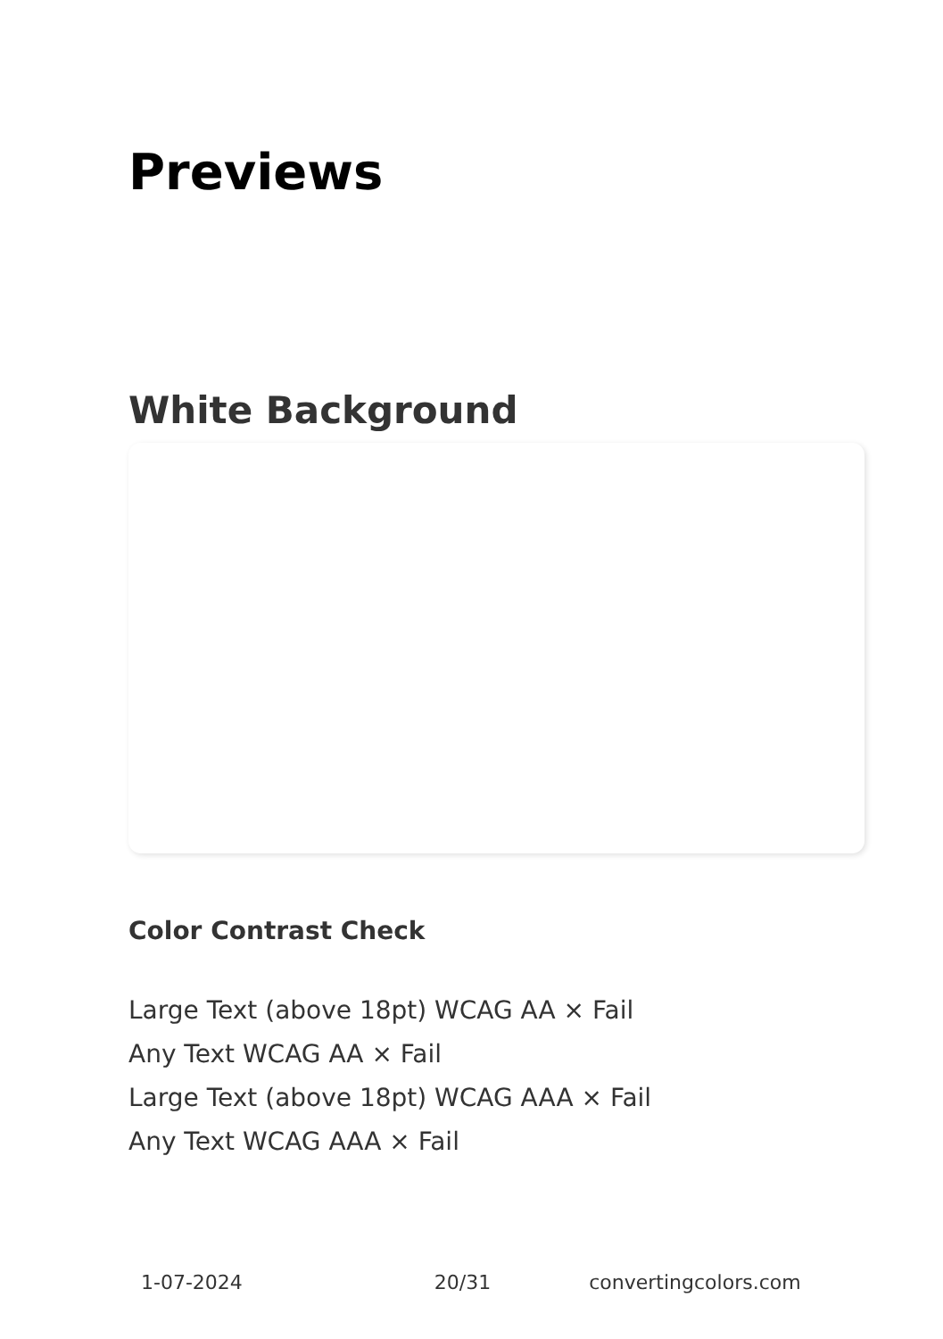Previews
White Background
Color Contrast Check
Large Text (above 18pt) WCAG AA × Fail
Any Text WCAG AA × Fail
Large Text (above 18pt) WCAG AAA × Fail
Any Text WCAG AAA × Fail
1-07-2024 20/31 convertingcolors.com